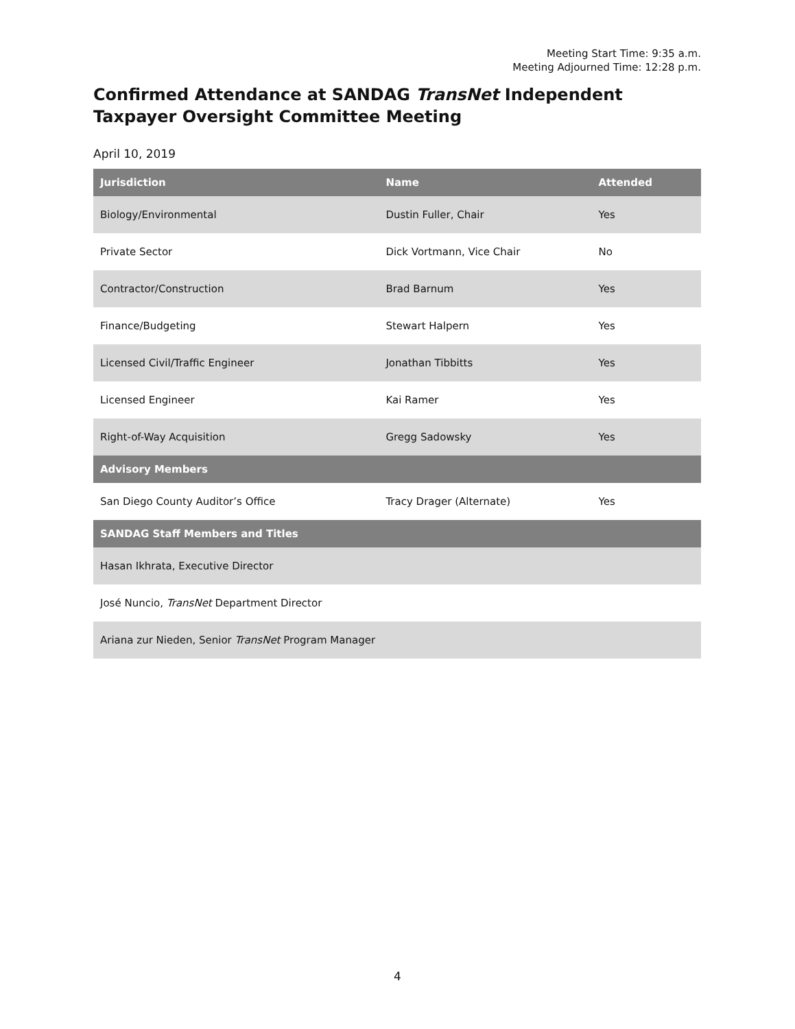Meeting Start Time: 9:35 a.m.
Meeting Adjourned Time: 12:28 p.m.
Confirmed Attendance at SANDAG TransNet Independent Taxpayer Oversight Committee Meeting
April 10, 2019
| Jurisdiction | Name | Attended |
| --- | --- | --- |
| Biology/Environmental | Dustin Fuller, Chair | Yes |
| Private Sector | Dick Vortmann, Vice Chair | No |
| Contractor/Construction | Brad Barnum | Yes |
| Finance/Budgeting | Stewart Halpern | Yes |
| Licensed Civil/Traffic Engineer | Jonathan Tibbitts | Yes |
| Licensed Engineer | Kai Ramer | Yes |
| Right-of-Way Acquisition | Gregg Sadowsky | Yes |
| Advisory Members | | |
| San Diego County Auditor’s Office | Tracy Drager (Alternate) | Yes |
| SANDAG Staff Members and Titles | | |
| Hasan Ikhrata, Executive Director | | |
| José Nuncio, TransNet Department Director | | |
| Ariana zur Nieden, Senior TransNet Program Manager | | |
4